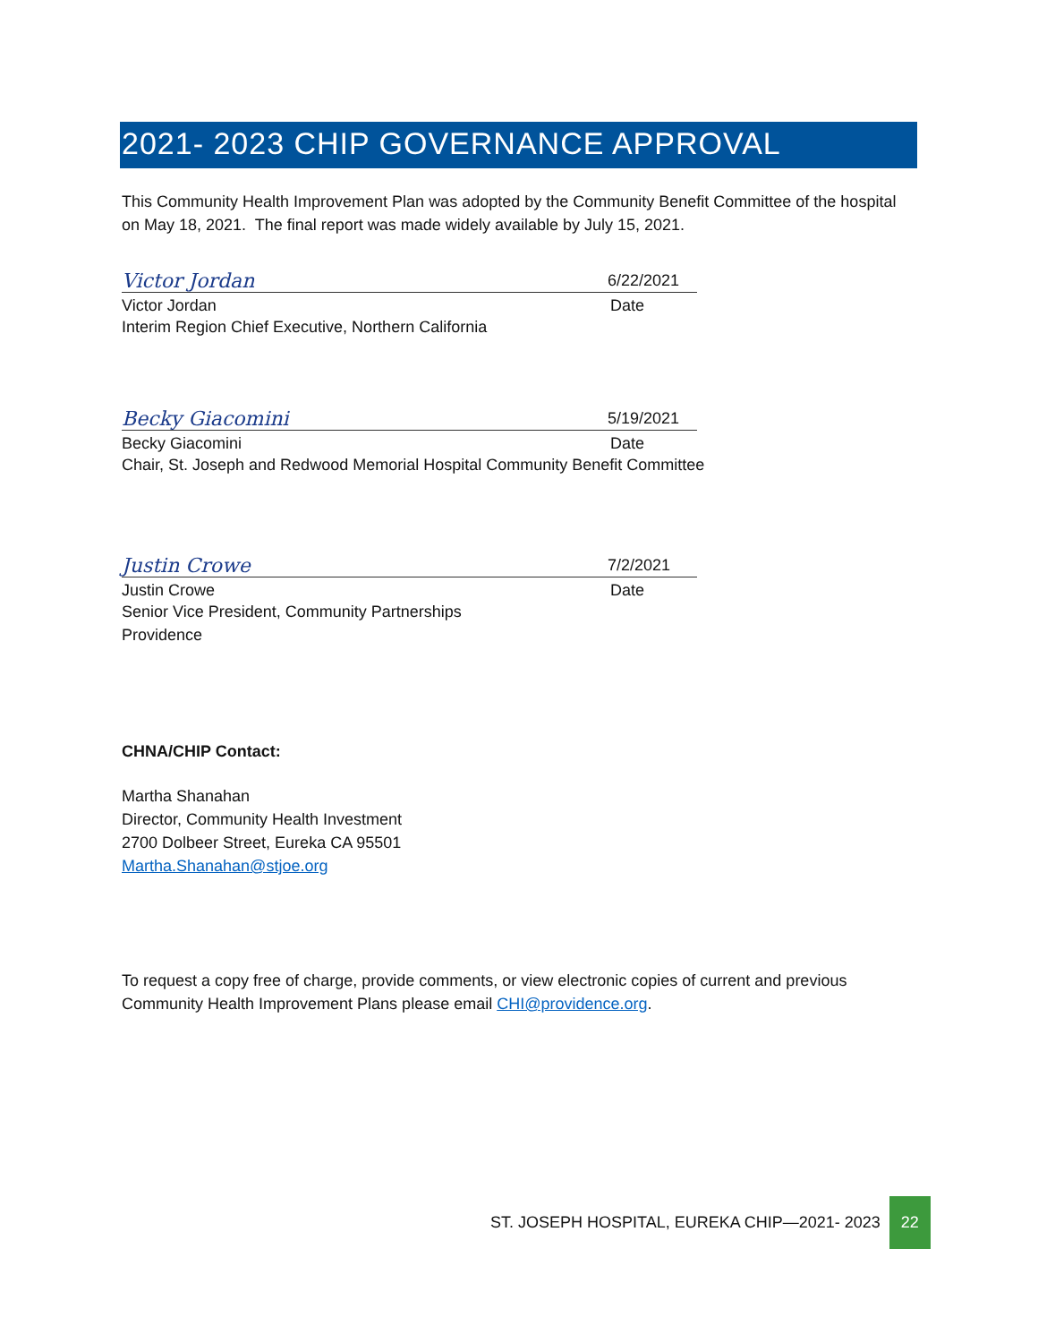2021- 2023 CHIP GOVERNANCE APPROVAL
This Community Health Improvement Plan was adopted by the Community Benefit Committee of the hospital on May 18, 2021. The final report was made widely available by July 15, 2021.
Victor Jordan 6/22/2021
Victor Jordan Date
Interim Region Chief Executive, Northern California
Becky Giacomini 5/19/2021
Becky Giacomini Date
Chair, St. Joseph and Redwood Memorial Hospital Community Benefit Committee
Justin Crowe 7/2/2021
Justin Crowe Date
Senior Vice President, Community Partnerships
Providence
CHNA/CHIP Contact:
Martha Shanahan
Director, Community Health Investment
2700 Dolbeer Street, Eureka CA 95501
Martha.Shanahan@stjoe.org
To request a copy free of charge, provide comments, or view electronic copies of current and previous Community Health Improvement Plans please email CHI@providence.org.
ST. JOSEPH HOSPITAL, EUREKA CHIP—2021- 2023 22